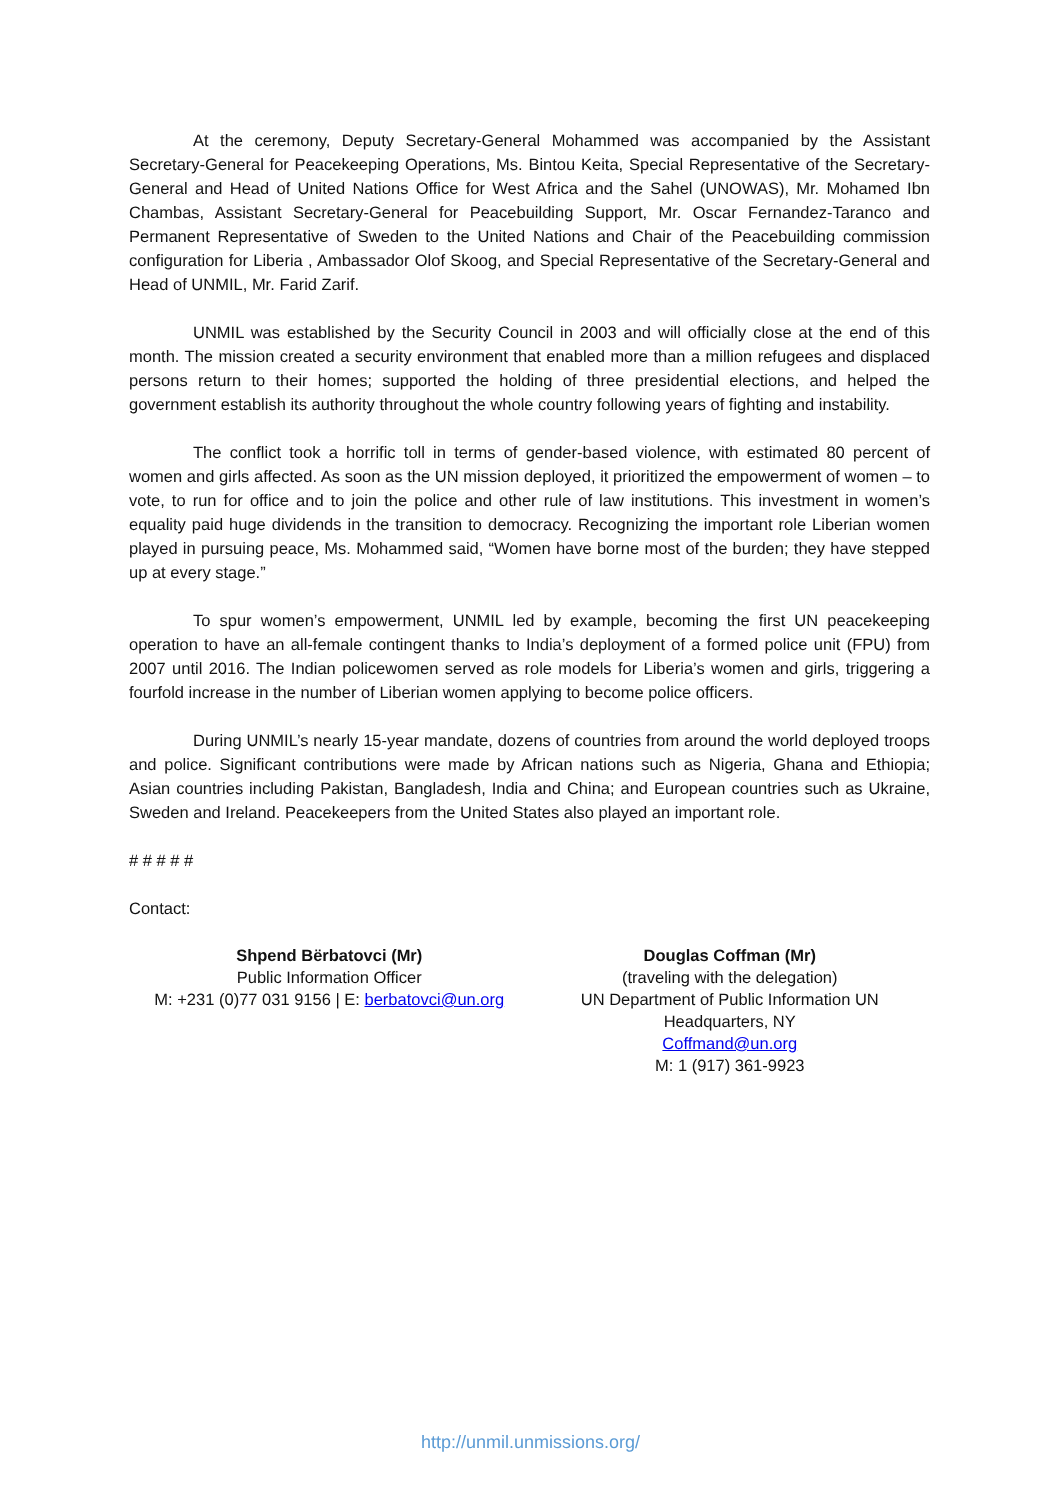At the ceremony, Deputy Secretary-General Mohammed was accompanied by the Assistant Secretary-General for Peacekeeping Operations, Ms. Bintou Keita, Special Representative of the Secretary-General and Head of United Nations Office for West Africa and the Sahel (UNOWAS), Mr. Mohamed Ibn Chambas, Assistant Secretary-General for Peacebuilding Support, Mr. Oscar Fernandez-Taranco and Permanent Representative of Sweden to the United Nations and Chair of the Peacebuilding commission configuration for Liberia , Ambassador Olof Skoog, and Special Representative of the Secretary-General and Head of UNMIL, Mr. Farid Zarif.
UNMIL was established by the Security Council in 2003 and will officially close at the end of this month. The mission created a security environment that enabled more than a million refugees and displaced persons return to their homes; supported the holding of three presidential elections, and helped the government establish its authority throughout the whole country following years of fighting and instability.
The conflict took a horrific toll in terms of gender-based violence, with estimated 80 percent of women and girls affected. As soon as the UN mission deployed, it prioritized the empowerment of women – to vote, to run for office and to join the police and other rule of law institutions. This investment in women’s equality paid huge dividends in the transition to democracy. Recognizing the important role Liberian women played in pursuing peace, Ms. Mohammed said, “Women have borne most of the burden; they have stepped up at every stage.”
To spur women’s empowerment, UNMIL led by example, becoming the first UN peacekeeping operation to have an all-female contingent thanks to India’s deployment of a formed police unit (FPU) from 2007 until 2016. The Indian policewomen served as role models for Liberia’s women and girls, triggering a fourfold increase in the number of Liberian women applying to become police officers.
During UNMIL’s nearly 15-year mandate, dozens of countries from around the world deployed troops and police. Significant contributions were made by African nations such as Nigeria, Ghana and Ethiopia; Asian countries including Pakistan, Bangladesh, India and China; and European countries such as Ukraine, Sweden and Ireland. Peacekeepers from the United States also played an important role.
# # # # #
Contact:
Shpend Bërbatovci (Mr)
Public Information Officer
M: +231 (0)77 031 9156 | E: berbatovci@un.org
Douglas Coffman (Mr)
(traveling with the delegation)
UN Department of Public Information UN
Headquarters, NY
Coffmand@un.org
M: 1 (917) 361-9923
http://unmil.unmissions.org/